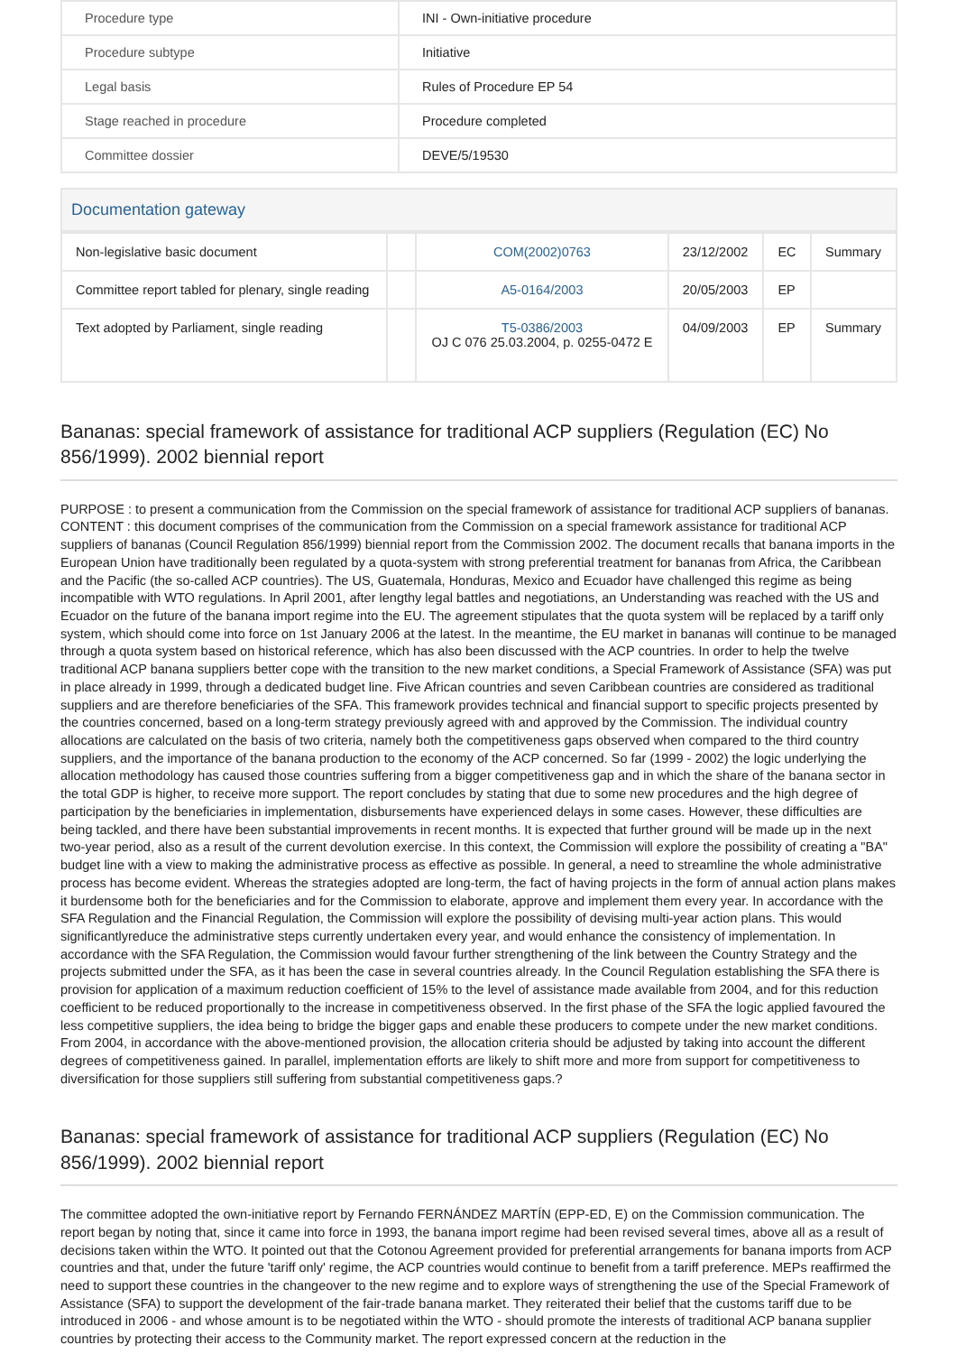| Procedure type | INI - Own-initiative procedure |
| Procedure subtype | Initiative |
| Legal basis | Rules of Procedure EP 54 |
| Stage reached in procedure | Procedure completed |
| Committee dossier | DEVE/5/19530 |
Documentation gateway
| Non-legislative basic document | | COM(2002)0763 | 23/12/2002 | EC | Summary |
| Committee report tabled for plenary, single reading | | A5-0164/2003 | 20/05/2003 | EP | |
| Text adopted by Parliament, single reading | | T5-0386/2003 OJ C 076 25.03.2004, p. 0255-0472 E | 04/09/2003 | EP | Summary |
Bananas: special framework of assistance for traditional ACP suppliers (Regulation (EC) No 856/1999). 2002 biennial report
PURPOSE : to present a communication from the Commission on the special framework of assistance for traditional ACP suppliers of bananas. CONTENT : this document comprises of the communication from the Commission on a special framework assistance for traditional ACP suppliers of bananas (Council Regulation 856/1999) biennial report from the Commission 2002. The document recalls that banana imports in the European Union have traditionally been regulated by a quota-system with strong preferential treatment for bananas from Africa, the Caribbean and the Pacific (the so-called ACP countries). The US, Guatemala, Honduras, Mexico and Ecuador have challenged this regime as being incompatible with WTO regulations. In April 2001, after lengthy legal battles and negotiations, an Understanding was reached with the US and Ecuador on the future of the banana import regime into the EU. The agreement stipulates that the quota system will be replaced by a tariff only system, which should come into force on 1st January 2006 at the latest. In the meantime, the EU market in bananas will continue to be managed through a quota system based on historical reference, which has also been discussed with the ACP countries. In order to help the twelve traditional ACP banana suppliers better cope with the transition to the new market conditions, a Special Framework of Assistance (SFA) was put in place already in 1999, through a dedicated budget line. Five African countries and seven Caribbean countries are considered as traditional suppliers and are therefore beneficiaries of the SFA. This framework provides technical and financial support to specific projects presented by the countries concerned, based on a long-term strategy previously agreed with and approved by the Commission. The individual country allocations are calculated on the basis of two criteria, namely both the competitiveness gaps observed when compared to the third country suppliers, and the importance of the banana production to the economy of the ACP concerned. So far (1999 - 2002) the logic underlying the allocation methodology has caused those countries suffering from a bigger competitiveness gap and in which the share of the banana sector in the total GDP is higher, to receive more support. The report concludes by stating that due to some new procedures and the high degree of participation by the beneficiaries in implementation, disbursements have experienced delays in some cases. However, these difficulties are being tackled, and there have been substantial improvements in recent months. It is expected that further ground will be made up in the next two-year period, also as a result of the current devolution exercise. In this context, the Commission will explore the possibility of creating a "BA" budget line with a view to making the administrative process as effective as possible. In general, a need to streamline the whole administrative process has become evident. Whereas the strategies adopted are long-term, the fact of having projects in the form of annual action plans makes it burdensome both for the beneficiaries and for the Commission to elaborate, approve and implement them every year. In accordance with the SFA Regulation and the Financial Regulation, the Commission will explore the possibility of devising multi-year action plans. This would significantlyreduce the administrative steps currently undertaken every year, and would enhance the consistency of implementation. In accordance with the SFA Regulation, the Commission would favour further strengthening of the link between the Country Strategy and the projects submitted under the SFA, as it has been the case in several countries already. In the Council Regulation establishing the SFA there is provision for application of a maximum reduction coefficient of 15% to the level of assistance made available from 2004, and for this reduction coefficient to be reduced proportionally to the increase in competitiveness observed. In the first phase of the SFA the logic applied favoured the less competitive suppliers, the idea being to bridge the bigger gaps and enable these producers to compete under the new market conditions. From 2004, in accordance with the above-mentioned provision, the allocation criteria should be adjusted by taking into account the different degrees of competitiveness gained. In parallel, implementation efforts are likely to shift more and more from support for competitiveness to diversification for those suppliers still suffering from substantial competitiveness gaps.?
Bananas: special framework of assistance for traditional ACP suppliers (Regulation (EC) No 856/1999). 2002 biennial report
The committee adopted the own-initiative report by Fernando FERNÁNDEZ MARTÍN (EPP-ED, E) on the Commission communication. The report began by noting that, since it came into force in 1993, the banana import regime had been revised several times, above all as a result of decisions taken within the WTO. It pointed out that the Cotonou Agreement provided for preferential arrangements for banana imports from ACP countries and that, under the future 'tariff only' regime, the ACP countries would continue to benefit from a tariff preference. MEPs reaffirmed the need to support these countries in the changeover to the new regime and to explore ways of strengthening the use of the Special Framework of Assistance (SFA) to support the development of the fair-trade banana market. They reiterated their belief that the customs tariff due to be introduced in 2006 - and whose amount is to be negotiated within the WTO - should promote the interests of traditional ACP banana supplier countries by protecting their access to the Community market. The report expressed concern at the reduction in the